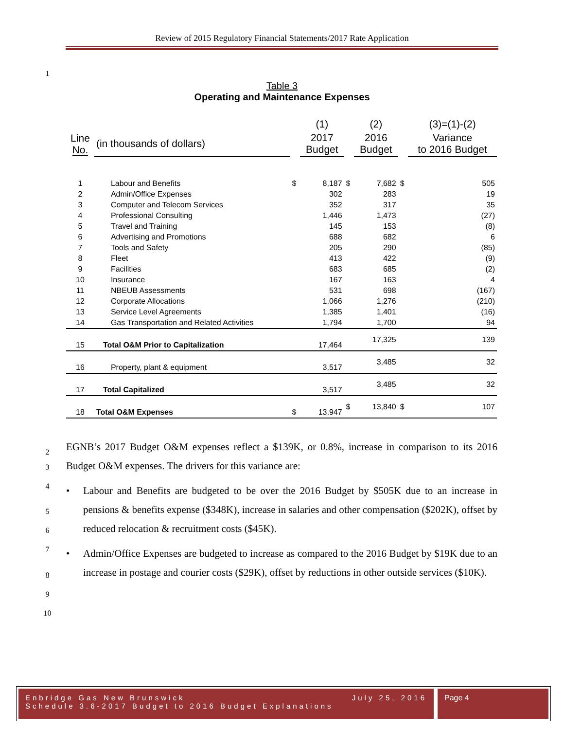Review of 2015 Regulatory Financial Statements/2017 Rate Application
1
Table 3
Operating and Maintenance Expenses
| | | | (1) | | (2) | | (3)=(1)-(2) |
| --- | --- | --- | --- | --- | --- | --- | --- |
| Line No. | (in thousands of dollars) | | 2017 Budget | | 2016 Budget | | Variance to 2016 Budget |
| 1 | Labour and Benefits | $ | 8,187 | $ | 7,682 | $ | 505 |
| 2 | Admin/Office Expenses | | 302 | | 283 | | 19 |
| 3 | Computer and Telecom Services | | 352 | | 317 | | 35 |
| 4 | Professional Consulting | | 1,446 | | 1,473 | | (27) |
| 5 | Travel and Training | | 145 | | 153 | | (8) |
| 6 | Advertising and Promotions | | 688 | | 682 | | 6 |
| 7 | Tools and Safety | | 205 | | 290 | | (85) |
| 8 | Fleet | | 413 | | 422 | | (9) |
| 9 | Facilities | | 683 | | 685 | | (2) |
| 10 | Insurance | | 167 | | 163 | | 4 |
| 11 | NBEUB Assessments | | 531 | | 698 | | (167) |
| 12 | Corporate Allocations | | 1,066 | | 1,276 | | (210) |
| 13 | Service Level Agreements | | 1,385 | | 1,401 | | (16) |
| 14 | Gas Transportation and Related Activities | | 1,794 | | 1,700 | | 94 |
| 15 | Total O&M Prior to Capitalization | | 17,464 | | 17,325 | | 139 |
| 16 | Property, plant & equipment | | 3,517 | | 3,485 | | 32 |
| 17 | Total Capitalized | | 3,517 | | 3,485 | | 32 |
| 18 | Total O&M Expenses | $ | 13,947 | $ | 13,840 | $ | 107 |
2
3
4
5
6
7
8
9
10
EGNB’s 2017 Budget O&M expenses reflect a $139K, or 0.8%, increase in comparison to its 2016 Budget O&M expenses. The drivers for this variance are:
• Labour and Benefits are budgeted to be over the 2016 Budget by $505K due to an increase in pensions & benefits expense ($348K), increase in salaries and other compensation ($202K), offset by reduced relocation & recruitment costs ($45K).
• Admin/Office Expenses are budgeted to increase as compared to the 2016 Budget by $19K due to an increase in postage and courier costs ($29K), offset by reductions in other outside services ($10K).
Enbridge Gas New Brunswick July 25, 2016
Schedule 3.6-2017 Budget to 2016 Budget Explanations
Page 4